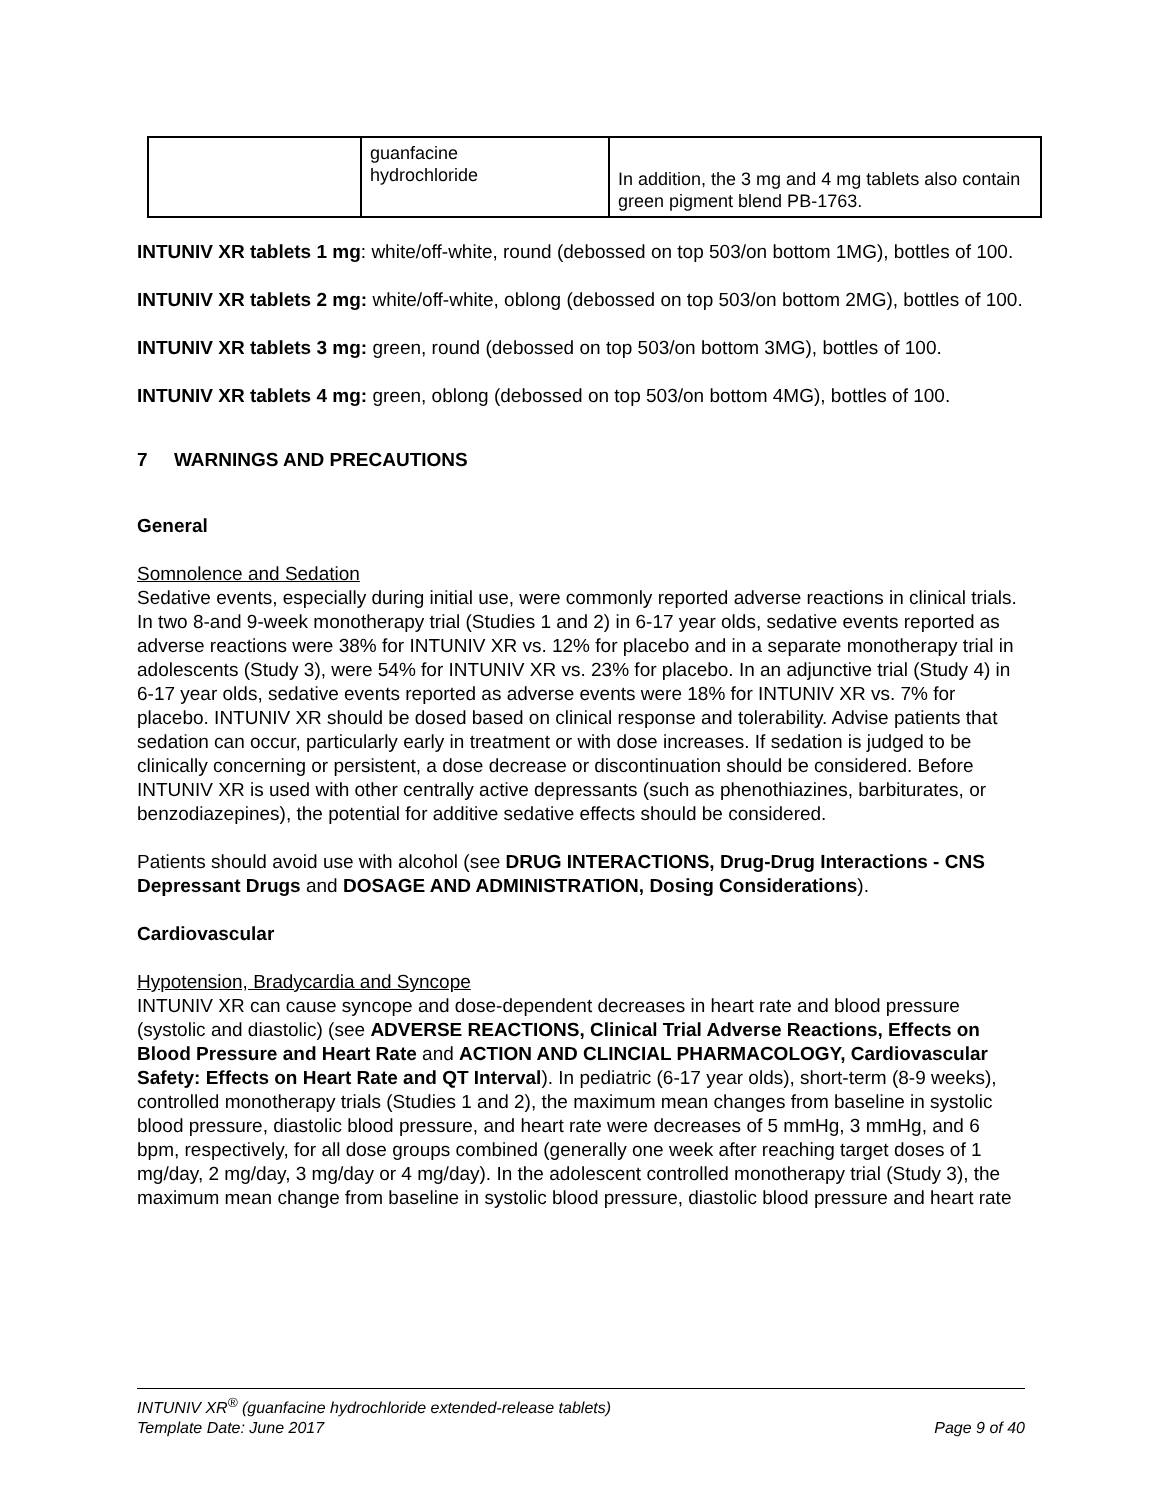| | guanfacine hydrochloride | In addition, the 3 mg and 4 mg tablets also contain green pigment blend PB-1763. |
INTUNIV XR tablets 1 mg: white/off-white, round (debossed on top 503/on bottom 1MG), bottles of 100.
INTUNIV XR tablets 2 mg: white/off-white, oblong (debossed on top 503/on bottom 2MG), bottles of 100.
INTUNIV XR tablets 3 mg: green, round (debossed on top 503/on bottom 3MG), bottles of 100.
INTUNIV XR tablets 4 mg: green, oblong (debossed on top 503/on bottom 4MG), bottles of 100.
7 WARNINGS AND PRECAUTIONS
General
Somnolence and Sedation
Sedative events, especially during initial use, were commonly reported adverse reactions in clinical trials. In two 8-and 9-week monotherapy trial (Studies 1 and 2) in 6-17 year olds, sedative events reported as adverse reactions were 38% for INTUNIV XR vs. 12% for placebo and in a separate monotherapy trial in adolescents (Study 3), were 54% for INTUNIV XR vs. 23% for placebo. In an adjunctive trial (Study 4) in 6-17 year olds, sedative events reported as adverse events were 18% for INTUNIV XR vs. 7% for placebo. INTUNIV XR should be dosed based on clinical response and tolerability. Advise patients that sedation can occur, particularly early in treatment or with dose increases. If sedation is judged to be clinically concerning or persistent, a dose decrease or discontinuation should be considered. Before INTUNIV XR is used with other centrally active depressants (such as phenothiazines, barbiturates, or benzodiazepines), the potential for additive sedative effects should be considered.
Patients should avoid use with alcohol (see DRUG INTERACTIONS, Drug-Drug Interactions - CNS Depressant Drugs and DOSAGE AND ADMINISTRATION, Dosing Considerations).
Cardiovascular
Hypotension, Bradycardia and Syncope
INTUNIV XR can cause syncope and dose-dependent decreases in heart rate and blood pressure (systolic and diastolic) (see ADVERSE REACTIONS, Clinical Trial Adverse Reactions, Effects on Blood Pressure and Heart Rate and ACTION AND CLINCIAL PHARMACOLOGY, Cardiovascular Safety: Effects on Heart Rate and QT Interval). In pediatric (6-17 year olds), short-term (8-9 weeks), controlled monotherapy trials (Studies 1 and 2), the maximum mean changes from baseline in systolic blood pressure, diastolic blood pressure, and heart rate were decreases of 5 mmHg, 3 mmHg, and 6 bpm, respectively, for all dose groups combined (generally one week after reaching target doses of 1 mg/day, 2 mg/day, 3 mg/day or 4 mg/day). In the adolescent controlled monotherapy trial (Study 3), the maximum mean change from baseline in systolic blood pressure, diastolic blood pressure and heart rate
INTUNIV XR<sup>®</sup> (guanfacine hydrochloride extended-release tablets)
Template Date: June 2017 Page 9 of 40